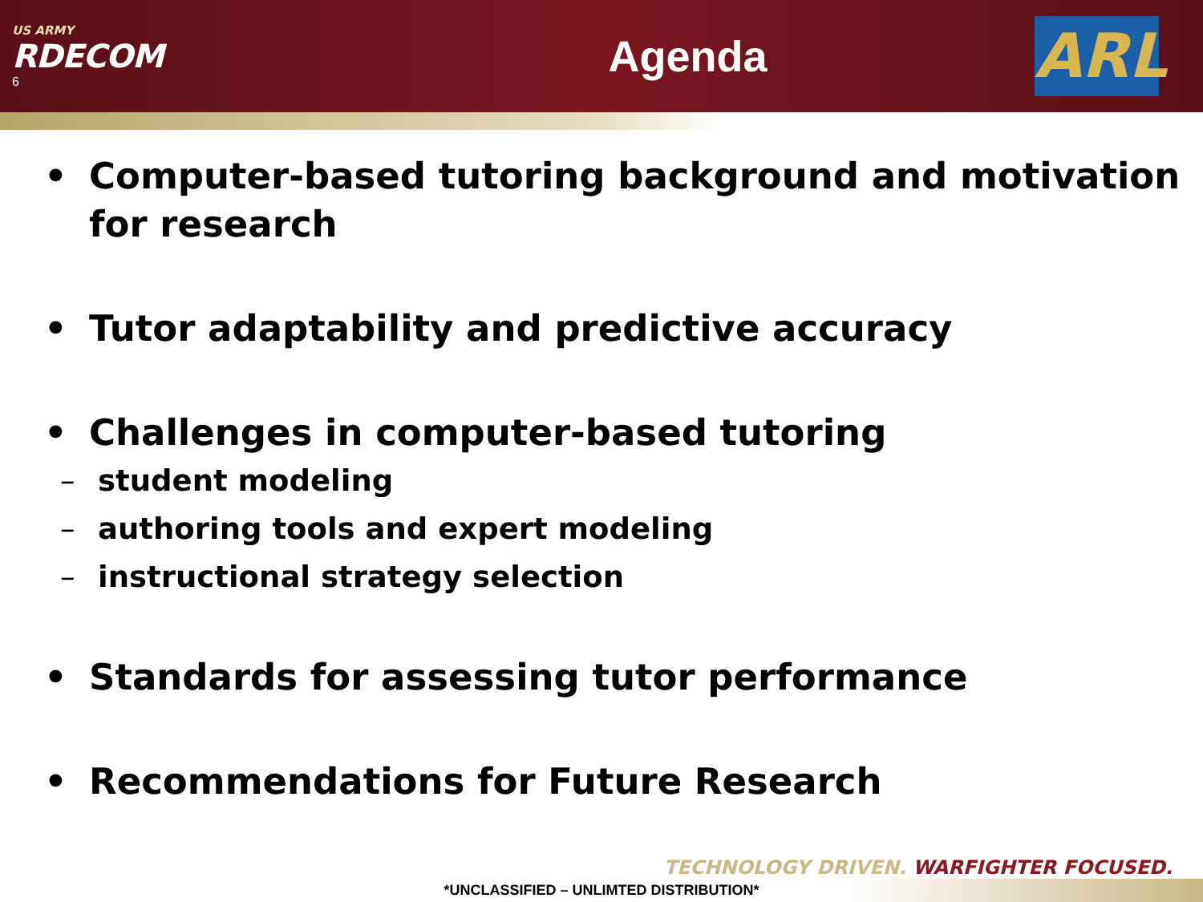US ARMY
RDECOM
6
Agenda
ARL
• Computer-based tutoring background and motivation for research
• Tutor adaptability and predictive accuracy
• Challenges in computer-based tutoring
– student modeling
– authoring tools and expert modeling
– instructional strategy selection
• Standards for assessing tutor performance
• Recommendations for Future Research
TECHNOLOGY DRIVEN. WARFIGHTER FOCUSED.
*UNCLASSIFIED – UNLIMTED DISTRIBUTION*